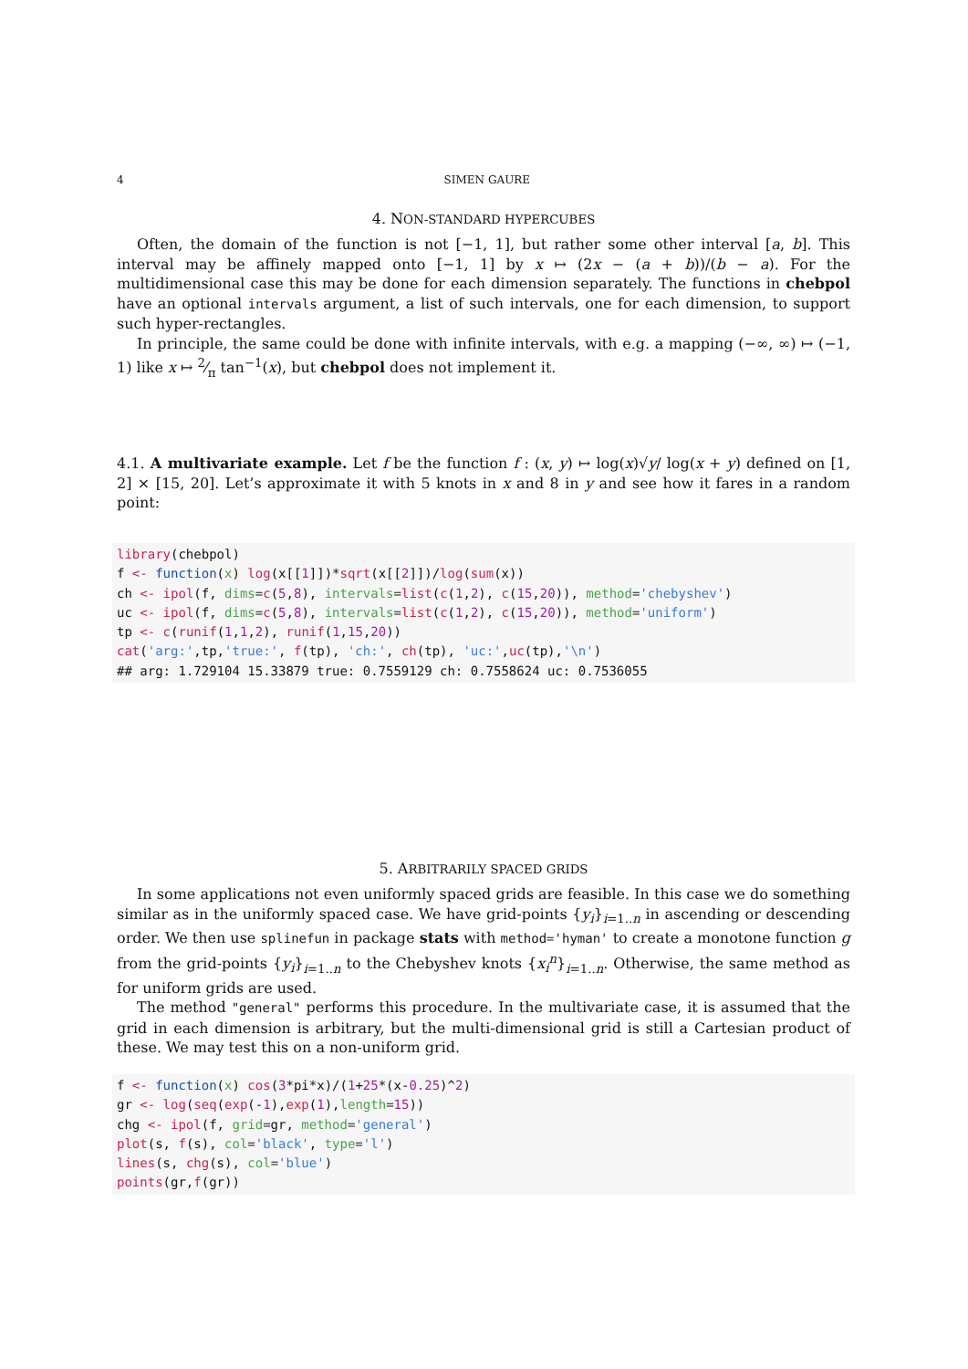4 SIMEN GAURE
4. NON-STANDARD HYPERCUBES
Often, the domain of the function is not [−1, 1], but rather some other interval [a, b]. This interval may be affinely mapped onto [−1, 1] by x ↦ (2x − (a + b))/(b − a). For the multidimensional case this may be done for each dimension separately. The functions in chebpol have an optional intervals argument, a list of such intervals, one for each dimension, to support such hyper-rectangles.
In principle, the same could be done with infinite intervals, with e.g. a mapping (−∞, ∞) ↦ (−1, 1) like x ↦ 2⁄π tan<sup>−1</sup>(x), but chebpol does not implement it.
4.1. A multivariate example. Let f be the function f : (x, y) ↦ log(x)√y/ log(x + y) defined on [1, 2] × [15, 20]. Let’s approximate it with 5 knots in x and 8 in y and see how it fares in a random point:
library(chebpol)
f <- function(x) log(x[[1]])*sqrt(x[[2]])/log(sum(x))
ch <- ipol(f, dims=c(5,8), intervals=list(c(1,2), c(15,20)), method='chebyshev')
uc <- ipol(f, dims=c(5,8), intervals=list(c(1,2), c(15,20)), method='uniform')
tp <- c(runif(1,1,2), runif(1,15,20))
cat('arg:',tp,'true:', f(tp), 'ch:', ch(tp), 'uc:',uc(tp),'\n')
## arg: 1.729104 15.33879 true: 0.7559129 ch: 0.7558624 uc: 0.7536055
5. ARBITRARILY SPACED GRIDS
In some applications not even uniformly spaced grids are feasible. In this case we do something similar as in the uniformly spaced case. We have grid-points {y<sub>i</sub>}<sub>i=1..n</sub> in ascending or descending order. We then use splinefun in package stats with method='hyman' to create a monotone function g from the grid-points {y<sub>i</sub>}<sub>i=1..n</sub> to the Chebyshev knots {x<sub>i</sub><sup>n</sup>}<sub>i=1..n</sub>. Otherwise, the same method as for uniform grids are used.
The method "general" performs this procedure. In the multivariate case, it is assumed that the grid in each dimension is arbitrary, but the multi-dimensional grid is still a Cartesian product of these. We may test this on a non-uniform grid.
f <- function(x) cos(3*pi*x)/(1+25*(x-0.25)^2)
gr <- log(seq(exp(-1),exp(1),length=15))
chg <- ipol(f, grid=gr, method='general')
plot(s, f(s), col='black', type='l')
lines(s, chg(s), col='blue')
points(gr,f(gr))